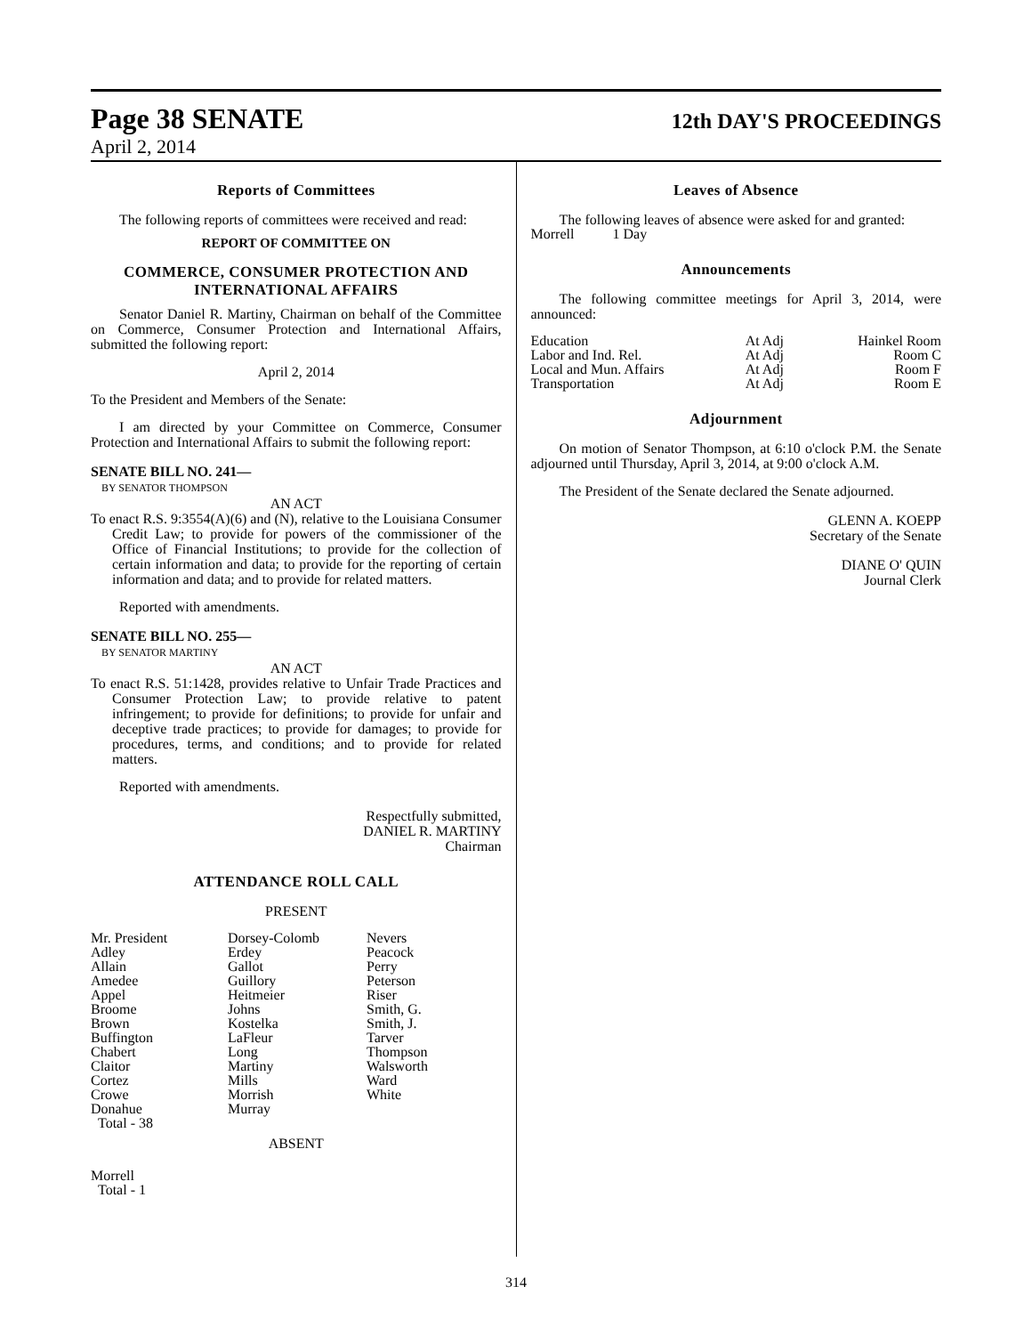Page 38 SENATE
12th DAY'S PROCEEDINGS
April 2, 2014
Reports of Committees
The following reports of committees were received and read:
REPORT OF COMMITTEE ON
COMMERCE, CONSUMER PROTECTION AND INTERNATIONAL AFFAIRS
Senator Daniel R. Martiny, Chairman on behalf of the Committee on Commerce, Consumer Protection and International Affairs, submitted the following report:
April 2, 2014
To the President and Members of the Senate:
I am directed by your Committee on Commerce, Consumer Protection and International Affairs to submit the following report:
SENATE BILL NO. 241—
BY SENATOR THOMPSON
AN ACT
To enact R.S. 9:3554(A)(6) and (N), relative to the Louisiana Consumer Credit Law; to provide for powers of the commissioner of the Office of Financial Institutions; to provide for the collection of certain information and data; to provide for the reporting of certain information and data; and to provide for related matters.
Reported with amendments.
SENATE BILL NO. 255—
BY SENATOR MARTINY
AN ACT
To enact R.S. 51:1428, provides relative to Unfair Trade Practices and Consumer Protection Law; to provide relative to patent infringement; to provide for definitions; to provide for unfair and deceptive trade practices; to provide for damages; to provide for procedures, terms, and conditions; and to provide for related matters.
Reported with amendments.
Respectfully submitted,
DANIEL R. MARTINY
Chairman
ATTENDANCE ROLL CALL
PRESENT
| Mr. President | Dorsey-Colomb | Nevers |
| Adley | Erdey | Peacock |
| Allain | Gallot | Perry |
| Amedee | Guillory | Peterson |
| Appel | Heitmeier | Riser |
| Broome | Johns | Smith, G. |
| Brown | Kostelka | Smith, J. |
| Buffington | LaFleur | Tarver |
| Chabert | Long | Thompson |
| Claitor | Martiny | Walsworth |
| Cortez | Mills | Ward |
| Crowe | Morrish | White |
| Donahue | Murray | |
| Total - 38 | | |
ABSENT
Morrell
Total - 1
Leaves of Absence
The following leaves of absence were asked for and granted:
| Morrell | 1 Day |
Announcements
The following committee meetings for April 3, 2014, were announced:
| Education | At Adj | Hainkel Room |
| Labor and Ind. Rel. | At Adj | Room C |
| Local and Mun. Affairs | At Adj | Room F |
| Transportation | At Adj | Room E |
Adjournment
On motion of Senator Thompson, at 6:10 o'clock P.M. the Senate adjourned until Thursday, April 3, 2014, at 9:00 o'clock A.M.
The President of the Senate declared the Senate adjourned.
GLENN A. KOEPP
Secretary of the Senate
DIANE O' QUIN
Journal Clerk
314